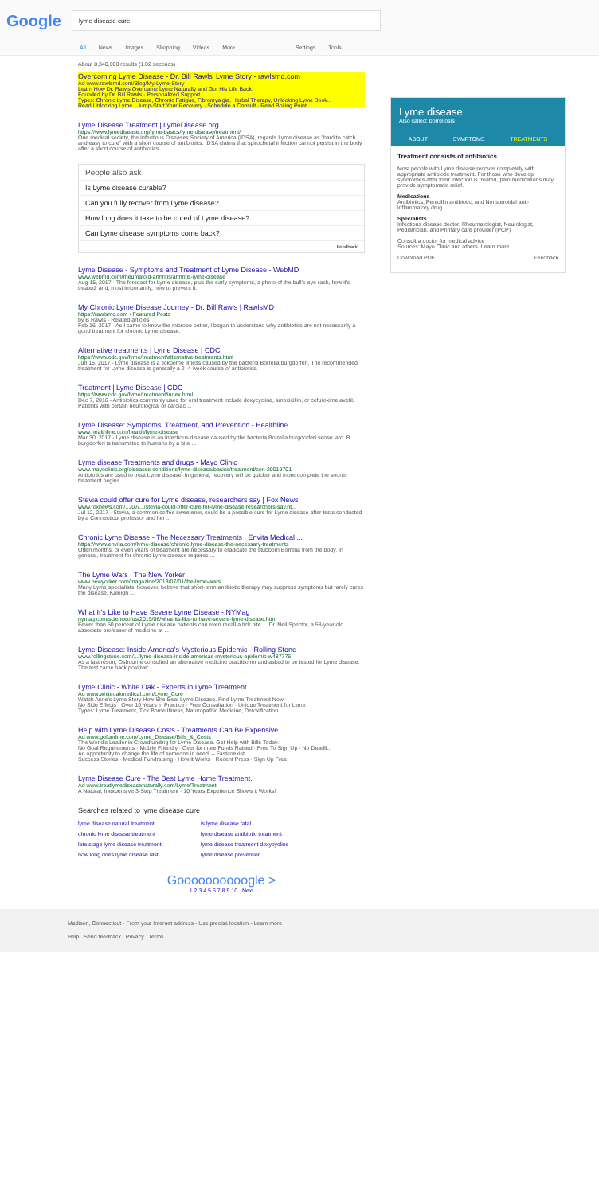Google
lyme disease cure
All News Images Shopping Videos More Settings Tools
About 8,340,000 results (1.02 seconds)
Overcoming Lyme Disease - Dr. Bill Rawls' Lyme Story - rawlsmd.com
Ad www.rawlsmd.com/Blog/My-Lyme-Story
Learn How Dr. Rawls Overcame Lyme Naturally and Got His Life Back.
Founded by Dr. Bill Rawls · Personalized Support
Types: Chronic Lyme Disease, Chronic Fatigue, Fibromyalgia, Herbal Therapy, Unlocking Lyme Book...
Read Unlocking Lyme · Jump-Start Your Recovery · Schedule a Consult · Read Boiling Point
Lyme Disease Treatment | LymeDisease.org
https://www.lymedisease.org/lyme-basics/lyme-disease/treatment/
One medical society, the Infectious Diseases Society of America (IDSA), regards Lyme disease as "hard to catch and easy to cure" with a short course of antibiotics. IDSA claims that spirochetal infection cannot persist in the body after a short course of antibiotics.
People also ask
Is Lyme disease curable?
Can you fully recover from Lyme disease?
How long does it take to be cured of Lyme disease?
Can Lyme disease symptoms come back?
Feedback
Lyme Disease - Symptoms and Treatment of Lyme Disease - WebMD
www.webmd.com/rheumatoid-arthritis/arthritis-lyme-disease
Aug 15, 2017 - The forecast for Lyme disease, plus the early symptoms, a photo of the bull's-eye rash, how it's treated, and, most importantly, how to prevent it.
My Chronic Lyme Disease Journey - Dr. Bill Rawls | RawlsMD
https://rawlsmd.com › Featured Posts
by B Rawls - Related articles
Feb 16, 2017 - As I came to know the microbe better, I began to understand why antibiotics are not necessarily a good treatment for chronic Lyme disease.
Alternative treatments | Lyme Disease | CDC
https://www.cdc.gov/lyme/treatment/alternative-treatments.html
Jun 15, 2017 - Lyme disease is a tickborne illness caused by the bacteria Borrelia burgdorferi. The recommended treatment for Lyme disease is generally a 2–4-week course of antibiotics.
Treatment | Lyme Disease | CDC
https://www.cdc.gov/lyme/treatment/index.html
Dec 7, 2016 - Antibiotics commonly used for oral treatment include doxycycline, amoxicillin, or cefuroxime axetil. Patients with certain neurological or cardiac ...
Lyme Disease: Symptoms, Treatment, and Prevention - Healthline
www.healthline.com/health/lyme-disease
Mar 30, 2017 - Lyme disease is an infectious disease caused by the bacteria Borrelia burgdorferi sensu lato. B. burgdorferi is transmitted to humans by a bite ...
Lyme disease Treatments and drugs - Mayo Clinic
www.mayoclinic.org/diseases-conditions/lyme-disease/basics/treatment/con-20019701
Antibiotics are used to treat Lyme disease. In general, recovery will be quicker and more complete the sooner treatment begins.
Stevia could offer cure for Lyme disease, researchers say | Fox News
www.foxnews.com/.../07/.../stevia-could-offer-cure-for-lyme-disease-researchers-say.ht...
Jul 12, 2017 - Stevia, a common coffee sweetener, could be a possible cure for Lyme disease after tests conducted by a Connecticut professor and her ...
Chronic Lyme Disease - The Necessary Treatments | Envita Medical ...
https://www.envita.com/lyme-disease/chronic-lyme-disease-the-necessary-treatments
Often months, or even years of treatment are necessary to eradicate the stubborn Borrelia from the body. In general, treatment for chronic Lyme disease requires ...
The Lyme Wars | The New Yorker
www.newyorker.com/magazine/2013/07/01/the-lyme-wars
Many Lyme specialists, however, believe that short-term antibiotic therapy may suppress symptoms but rarely cures the disease. Kaleigh ...
What It's Like to Have Severe Lyme Disease - NYMag
nymag.com/scienceofus/2015/06/what-its-like-to-have-severe-lyme-disease.html
Fewer than 50 percent of Lyme disease patients can even recall a tick bite ... Dr. Neil Spector, a 58-year-old associate professor of medicine at ...
Lyme Disease: Inside America's Mysterious Epidemic - Rolling Stone
www.rollingstone.com/.../lyme-disease-inside-americas-mysterious-epidemic-w487776
As a last resort, Osbourne consulted an alternative medicine practitioner and asked to be tested for Lyme disease. The test came back positive: ...
Lyme Clinic - White Oak - Experts in Lyme Treatment
Ad www.whiteoakmedical.com/Lyme_Cure
Watch Anne's Lyme Story How She Beat Lyme Disease. Find Lyme Treatment Now!
No Side Effects · Over 10 Years in Practice · Free Consultation · Unique Treatment for Lyme
Types: Lyme Treatment, Tick Borne Illness, Naturopathic Medicine, Detoxification
Help with Lyme Disease Costs - Treatments Can Be Expensive
Ad www.gofundme.com/Lyme_Disease/Bills_&_Costs
The World's Leader in Crowdfunding for Lyme Disease. Get Help with Bills Today.
No Goal Requirements · Mobile Friendly · Over 8x more Funds Raised · Free To Sign Up · No Deadli...
An opportunity to change the life of someone in need. – Fastcoexist
Success Stories · Medical Fundraising · How it Works · Recent Press · Sign Up Free
Lyme Disease Cure - The Best Lyme Home Treatment.
Ad www.treatlymediseasenaturally.com/Lyme/Treatment
A Natural, Inexpensive 3-Step Treatment · 10 Years Experience Shows it Works!
Searches related to lyme disease cure
lyme disease natural treatment is lyme disease fatal chronic lyme disease treatment lyme disease antibiotic treatment late stage lyme disease treatment lyme disease treatment doxycycline how long does lyme disease last lyme disease prevention
Goooooooooogle >
1 2 3 4 5 6 7 8 9 10 Next
Lyme disease
Also called: borreliosis
ABOUT SYMPTOMS TREATMENTS
Treatment consists of antibiotics
Most people with Lyme disease recover completely with appropriate antibiotic treatment. For those who develop syndromes after their infection is treated, pain medications may provide symptomatic relief.
Medications
Antibiotics, Penicillin antibiotic, and Nonsteroidal anti-inflammatory drug
Specialists
Infectious disease doctor, Rheumatologist, Neurologist, Pediatrician, and Primary care provider (PCP)
Consult a doctor for medical advice
Sources: Mayo Clinic and others. Learn more
Download PDF Feedback
Madison, Connecticut - From your Internet address - Use precise location - Learn more
Help Send feedback Privacy Terms